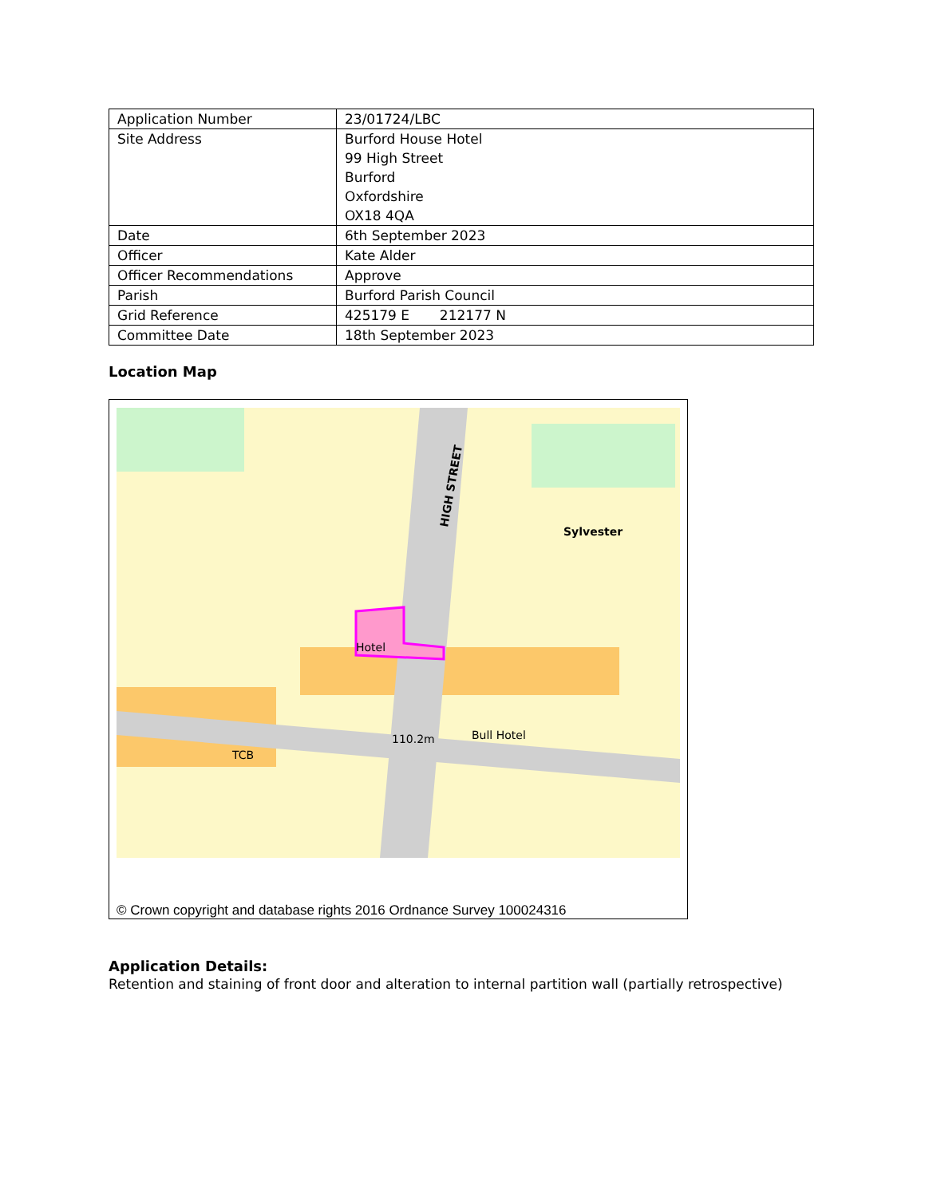| Application Number | 23/01724/LBC |
| Site Address | Burford House Hotel 99 High Street Burford Oxfordshire OX18 4QA |
| Date | 6th September 2023 |
| Officer | Kate Alder |
| Officer Recommendations | Approve |
| Parish | Burford Parish Council |
| Grid Reference | 425179 E 212177 N |
| Committee Date | 18th September 2023 |
Location Map
HIGH STREET
Hotel
Sylvester
Bull Hotel
TCB
110.2m
© Crown copyright and database rights 2016 Ordnance Survey 100024316
Application Details:
Retention and staining of front door and alteration to internal partition wall (partially retrospective)